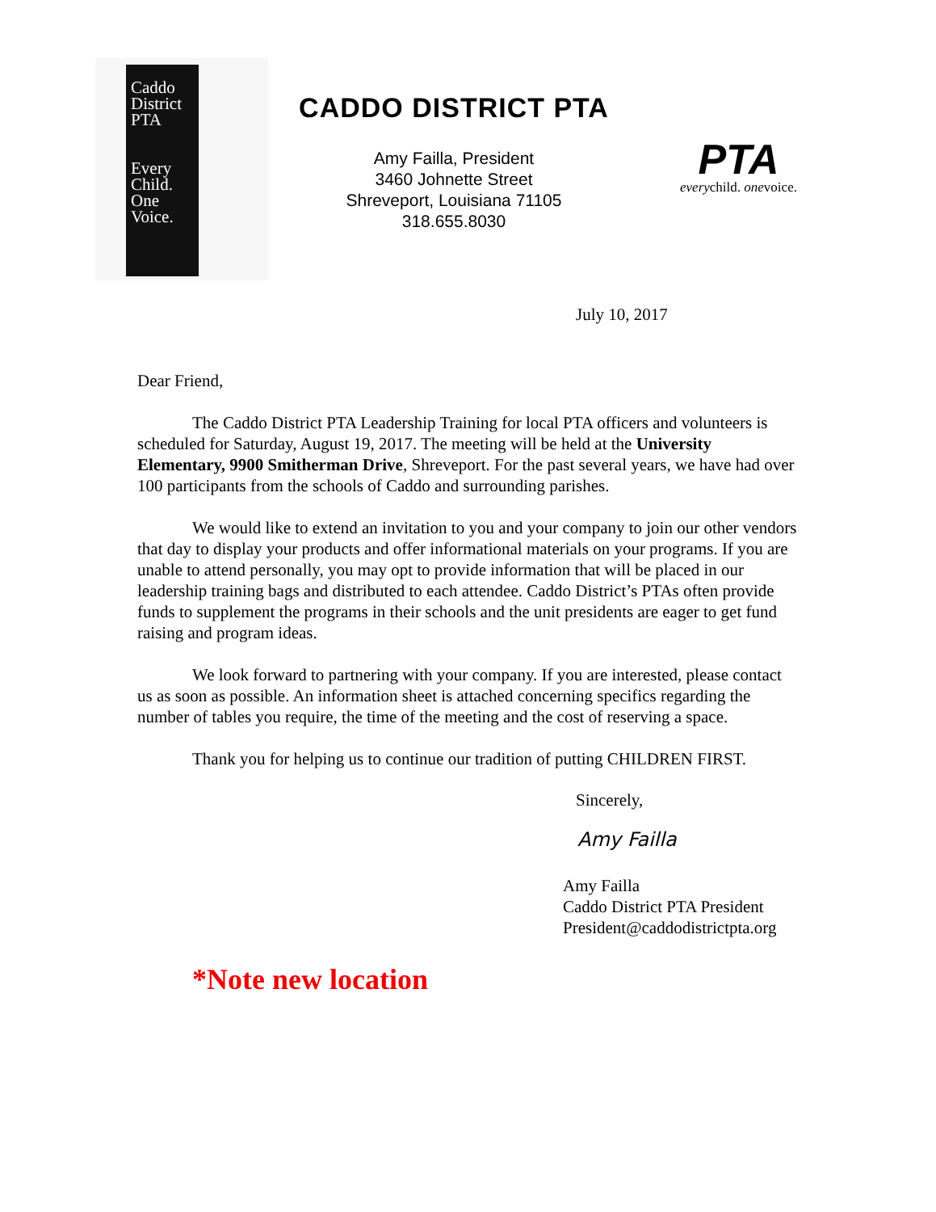Caddo
District
PTA
Every
Child.
One
Voice.
CADDO DISTRICT PTA
Amy Failla, President
3460 Johnette Street
Shreveport, Louisiana 71105
318.655.8030
PTA
everychild. onevoice.
July 10, 2017
Dear Friend,
The Caddo District PTA Leadership Training for local PTA officers and volunteers is scheduled for Saturday, August 19, 2017. The meeting will be held at the University Elementary, 9900 Smitherman Drive, Shreveport. For the past several years, we have had over 100 participants from the schools of Caddo and surrounding parishes.
We would like to extend an invitation to you and your company to join our other vendors that day to display your products and offer informational materials on your programs. If you are unable to attend personally, you may opt to provide information that will be placed in our leadership training bags and distributed to each attendee. Caddo District’s PTAs often provide funds to supplement the programs in their schools and the unit presidents are eager to get fund raising and program ideas.
We look forward to partnering with your company. If you are interested, please contact us as soon as possible. An information sheet is attached concerning specifics regarding the number of tables you require, the time of the meeting and the cost of reserving a space.
Thank you for helping us to continue our tradition of putting CHILDREN FIRST.
Sincerely,
Amy Failla
Amy Failla
Caddo District PTA President
President@caddodistrictpta.org
*Note new location